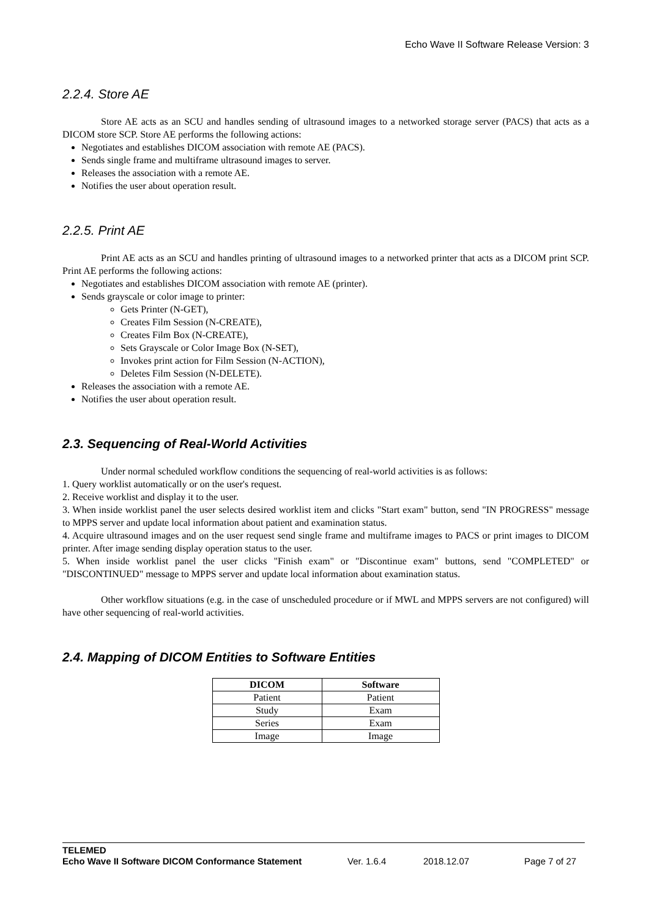Echo Wave II Software Release Version: 3
2.2.4. Store AE
Store AE acts as an SCU and handles sending of ultrasound images to a networked storage server (PACS) that acts as a DICOM store SCP. Store AE performs the following actions:
Negotiates and establishes DICOM association with remote AE (PACS).
Sends single frame and multiframe ultrasound images to server.
Releases the association with a remote AE.
Notifies the user about operation result.
2.2.5. Print AE
Print AE acts as an SCU and handles printing of ultrasound images to a networked printer that acts as a DICOM print SCP. Print AE performs the following actions:
Negotiates and establishes DICOM association with remote AE (printer).
Sends grayscale or color image to printer:
Gets Printer (N-GET),
Creates Film Session (N-CREATE),
Creates Film Box (N-CREATE),
Sets Grayscale or Color Image Box (N-SET),
Invokes print action for Film Session (N-ACTION),
Deletes Film Session (N-DELETE).
Releases the association with a remote AE.
Notifies the user about operation result.
2.3. Sequencing of Real-World Activities
Under normal scheduled workflow conditions the sequencing of real-world activities is as follows:
1. Query worklist automatically or on the user's request.
2. Receive worklist and display it to the user.
3. When inside worklist panel the user selects desired worklist item and clicks "Start exam" button, send "IN PROGRESS" message to MPPS server and update local information about patient and examination status.
4. Acquire ultrasound images and on the user request send single frame and multiframe images to PACS or print images to DICOM printer. After image sending display operation status to the user.
5. When inside worklist panel the user clicks "Finish exam" or "Discontinue exam" buttons, send "COMPLETED" or "DISCONTINUED" message to MPPS server and update local information about examination status.
Other workflow situations (e.g. in the case of unscheduled procedure or if MWL and MPPS servers are not configured) will have other sequencing of real-world activities.
2.4. Mapping of DICOM Entities to Software Entities
| DICOM | Software |
| --- | --- |
| Patient | Patient |
| Study | Exam |
| Series | Exam |
| Image | Image |
TELEMED
Echo Wave II Software DICOM Conformance Statement Ver. 1.6.4 2018.12.07 Page 7 of 27